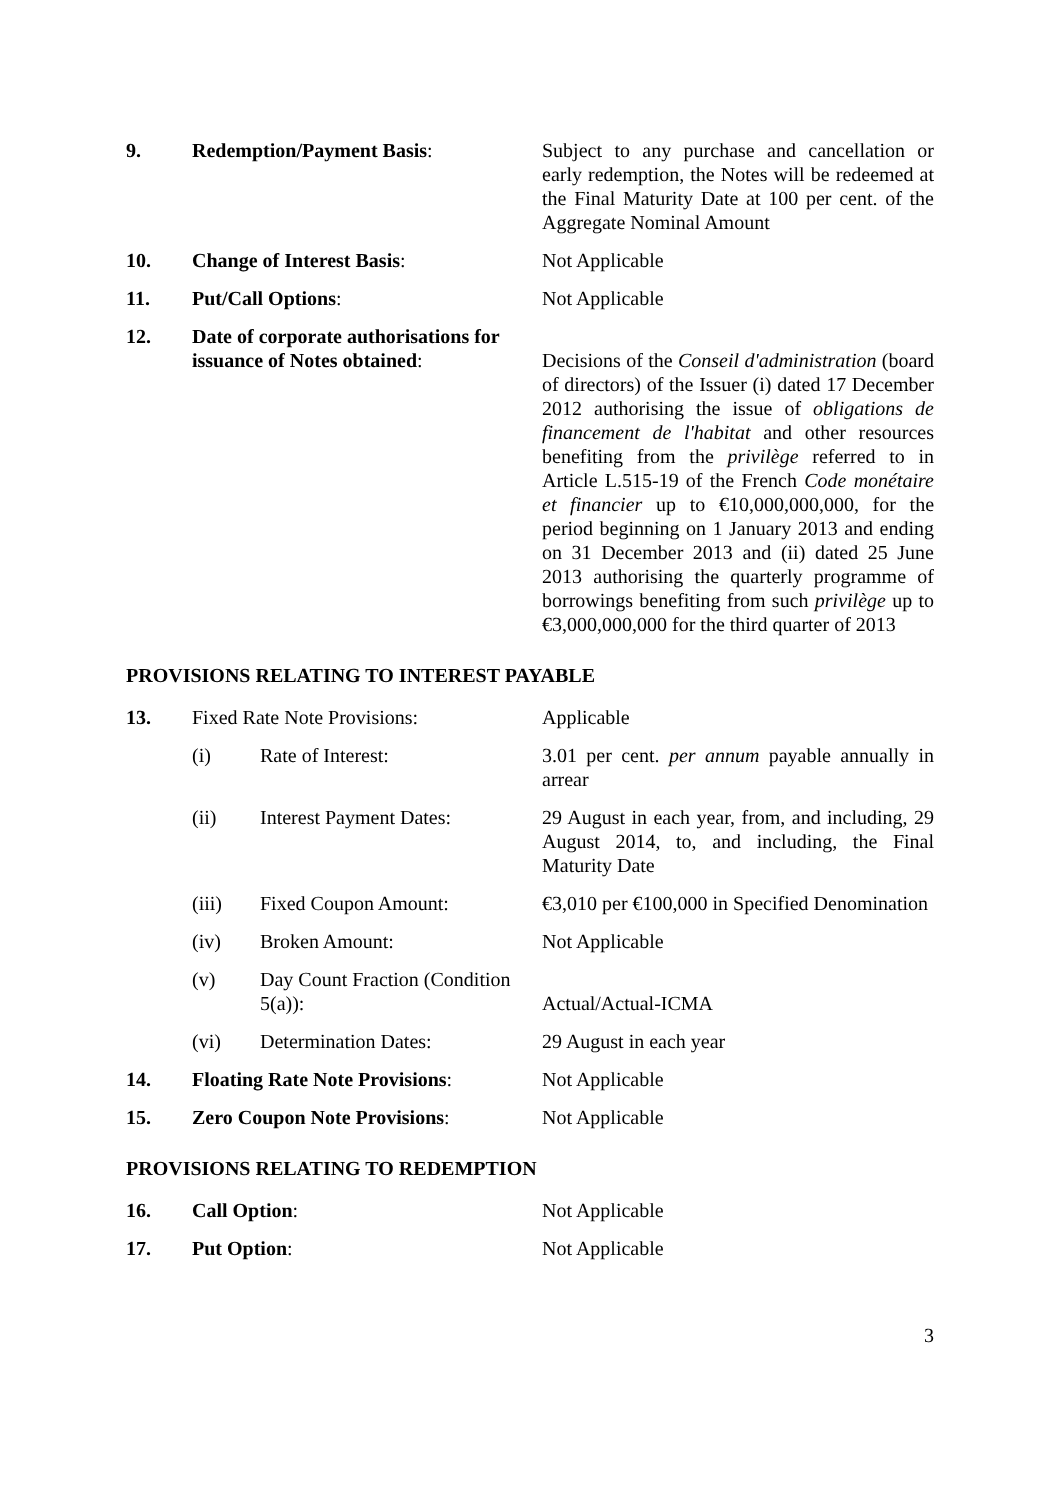| 9. | Redemption/Payment Basis : | Subject to any purchase and cancellation or early redemption, the Notes will be redeemed at the Final Maturity Date at 100 per cent. of the Aggregate Nominal Amount |
| 10. | Change of Interest Basis : | Not Applicable |
| 11. | Put/Call Options : | Not Applicable |
| 12. | Date of corporate authorisations for issuance of Notes obtained : | Decisions of the Conseil d'administration (board of directors) of the Issuer (i) dated 17 December 2012 authorising the issue of obligations de financement de l'habitat and other resources benefiting from the privilège referred to in Article L.515-19 of the French Code monétaire et financier up to €10,000,000,000, for the period beginning on 1 January 2013 and ending on 31 December 2013 and (ii) dated 25 June 2013 authorising the quarterly programme of borrowings benefiting from such privilège up to €3,000,000,000 for the third quarter of 2013 |
PROVISIONS RELATING TO INTEREST PAYABLE
| 13. | Fixed Rate Note Provisions: | | Applicable |
| | (i) | Rate of Interest: | 3.01 per cent. per annum payable annually in arrear |
| | (ii) | Interest Payment Dates: | 29 August in each year, from, and including, 29 August 2014, to, and including, the Final Maturity Date |
| | (iii) | Fixed Coupon Amount: | €3,010 per €100,000 in Specified Denomination |
| | (iv) | Broken Amount: | Not Applicable |
| | (v) | Day Count Fraction (Condition 5(a)): | Actual/Actual-ICMA |
| | (vi) | Determination Dates: | 29 August in each year |
| 14. | Floating Rate Note Provisions : | | Not Applicable |
| 15. | Zero Coupon Note Provisions : | | Not Applicable |
PROVISIONS RELATING TO REDEMPTION
| 16. | Call Option : | Not Applicable |
| 17. | Put Option : | Not Applicable |
3